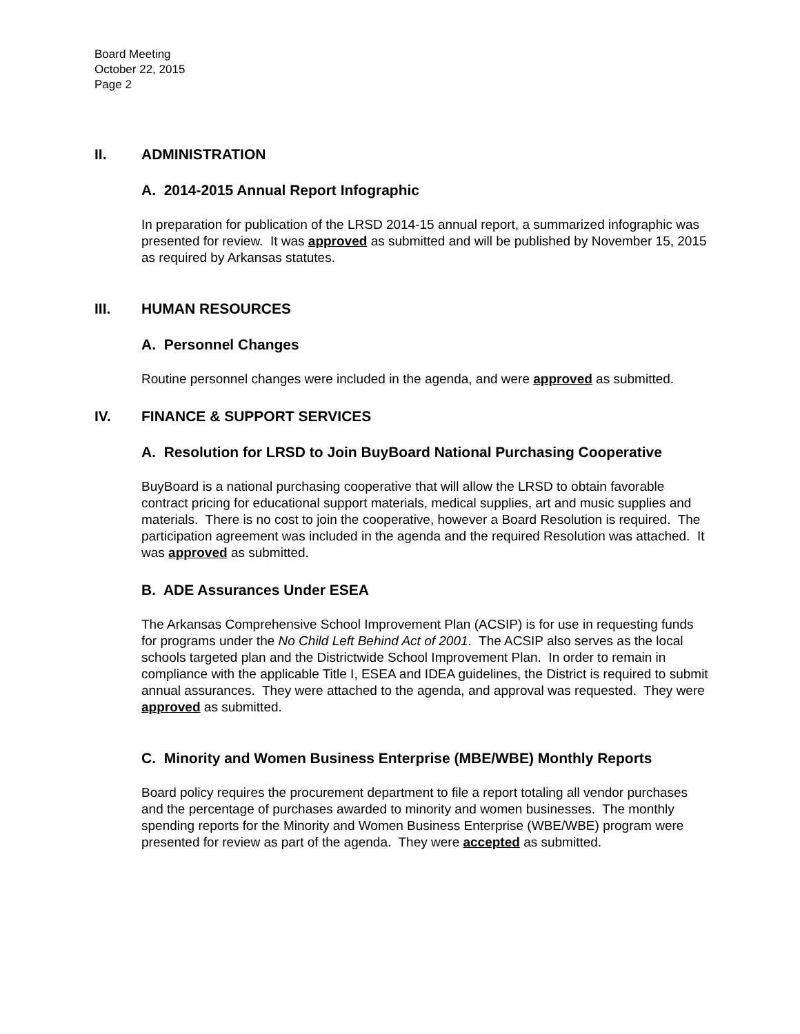Board Meeting
October 22, 2015
Page 2
II. ADMINISTRATION
A. 2014-2015 Annual Report Infographic
In preparation for publication of the LRSD 2014-15 annual report, a summarized infographic was presented for review. It was approved as submitted and will be published by November 15, 2015 as required by Arkansas statutes.
III. HUMAN RESOURCES
A. Personnel Changes
Routine personnel changes were included in the agenda, and were approved as submitted.
IV. FINANCE & SUPPORT SERVICES
A. Resolution for LRSD to Join BuyBoard National Purchasing Cooperative
BuyBoard is a national purchasing cooperative that will allow the LRSD to obtain favorable contract pricing for educational support materials, medical supplies, art and music supplies and materials. There is no cost to join the cooperative, however a Board Resolution is required. The participation agreement was included in the agenda and the required Resolution was attached. It was approved as submitted.
B. ADE Assurances Under ESEA
The Arkansas Comprehensive School Improvement Plan (ACSIP) is for use in requesting funds for programs under the No Child Left Behind Act of 2001. The ACSIP also serves as the local schools targeted plan and the Districtwide School Improvement Plan. In order to remain in compliance with the applicable Title I, ESEA and IDEA guidelines, the District is required to submit annual assurances. They were attached to the agenda, and approval was requested. They were approved as submitted.
C. Minority and Women Business Enterprise (MBE/WBE) Monthly Reports
Board policy requires the procurement department to file a report totaling all vendor purchases and the percentage of purchases awarded to minority and women businesses. The monthly spending reports for the Minority and Women Business Enterprise (WBE/WBE) program were presented for review as part of the agenda. They were accepted as submitted.